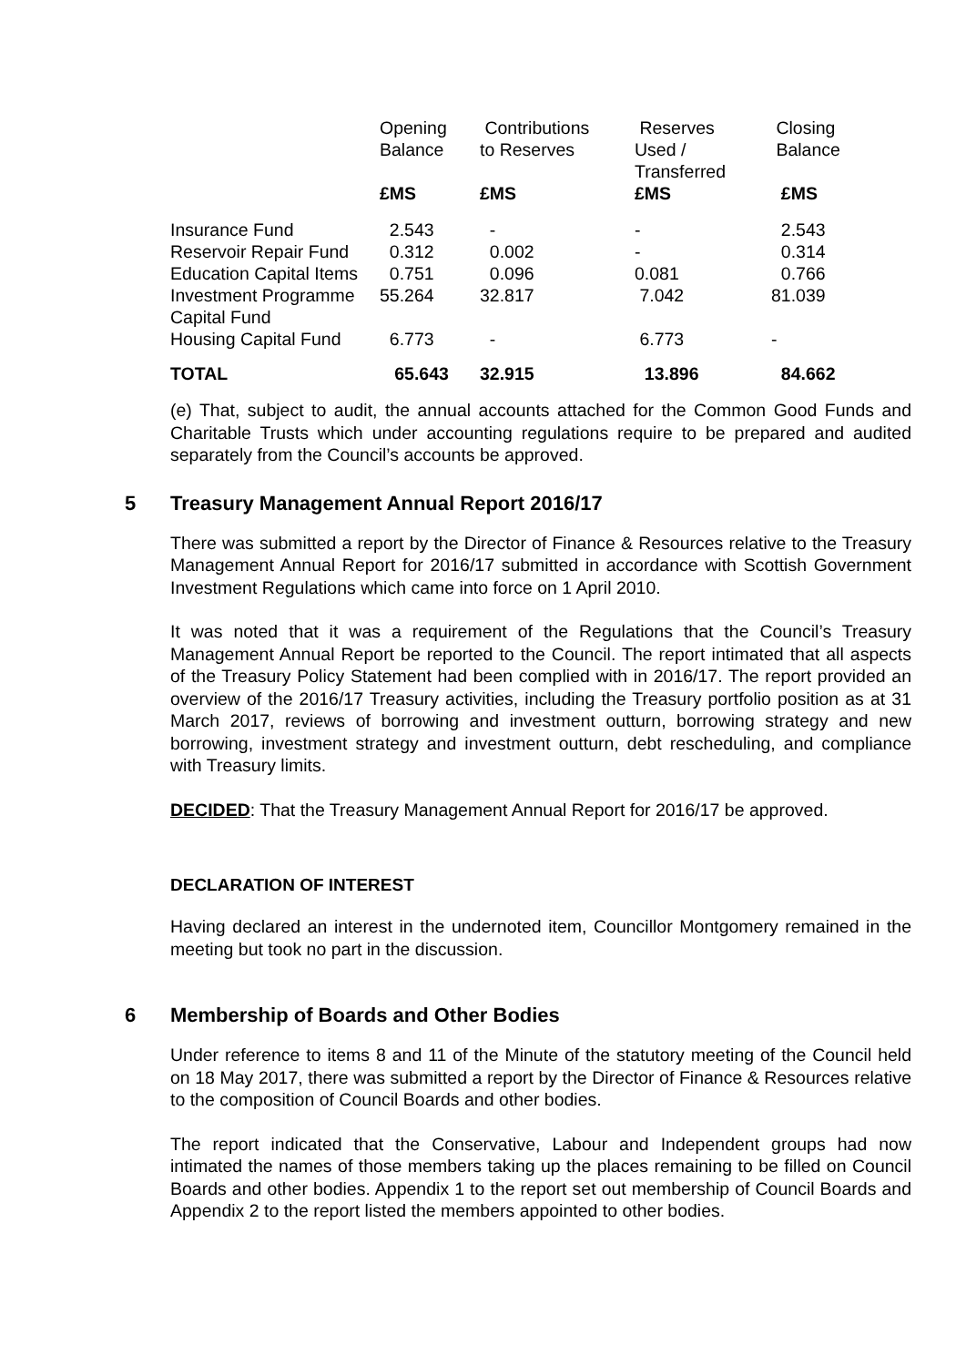| | Opening Balance | Contributions to Reserves | Reserves Used / Transferred | Closing Balance |
| --- | --- | --- | --- | --- |
| | £MS | £MS | £MS | £MS |
| Insurance Fund | 2.543 | - | - | 2.543 |
| Reservoir Repair Fund | 0.312 | 0.002 | - | 0.314 |
| Education Capital Items | 0.751 | 0.096 | 0.081 | 0.766 |
| Investment Programme Capital Fund | 55.264 | 32.817 | 7.042 | 81.039 |
| Housing Capital Fund | 6.773 | - | 6.773 | - |
| TOTAL | 65.643 | 32.915 | 13.896 | 84.662 |
(e) That, subject to audit, the annual accounts attached for the Common Good Funds and Charitable Trusts which under accounting regulations require to be prepared and audited separately from the Council’s accounts be approved.
5 Treasury Management Annual Report 2016/17
There was submitted a report by the Director of Finance & Resources relative to the Treasury Management Annual Report for 2016/17 submitted in accordance with Scottish Government Investment Regulations which came into force on 1 April 2010.
It was noted that it was a requirement of the Regulations that the Council’s Treasury Management Annual Report be reported to the Council. The report intimated that all aspects of the Treasury Policy Statement had been complied with in 2016/17. The report provided an overview of the 2016/17 Treasury activities, including the Treasury portfolio position as at 31 March 2017, reviews of borrowing and investment outturn, borrowing strategy and new borrowing, investment strategy and investment outturn, debt rescheduling, and compliance with Treasury limits.
DECIDED: That the Treasury Management Annual Report for 2016/17 be approved.
DECLARATION OF INTEREST
Having declared an interest in the undernoted item, Councillor Montgomery remained in the meeting but took no part in the discussion.
6 Membership of Boards and Other Bodies
Under reference to items 8 and 11 of the Minute of the statutory meeting of the Council held on 18 May 2017, there was submitted a report by the Director of Finance & Resources relative to the composition of Council Boards and other bodies.
The report indicated that the Conservative, Labour and Independent groups had now intimated the names of those members taking up the places remaining to be filled on Council Boards and other bodies. Appendix 1 to the report set out membership of Council Boards and Appendix 2 to the report listed the members appointed to other bodies.